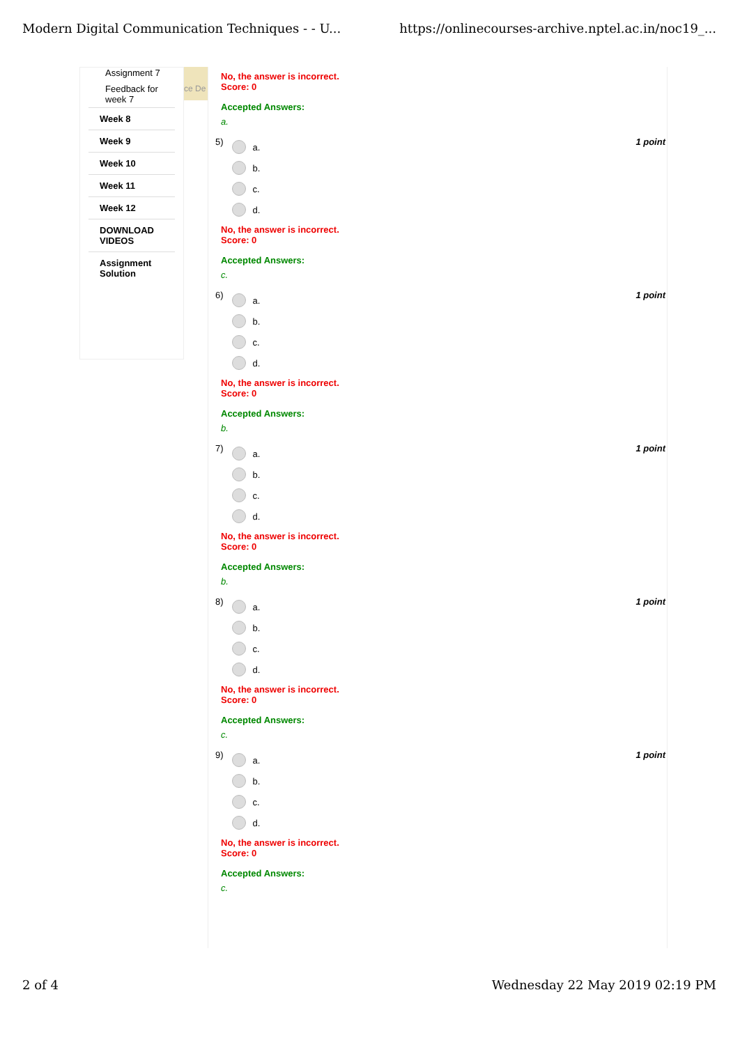Modern Digital Communication Techniques - - U... https://onlinecourses-archive.nptel.ac.in/noc19_...
Assignment 7
Feedback for week 7
Week 8
Week 9
Week 10
Week 11
Week 12
DOWNLOAD VIDEOS
Assignment Solution
ce De
No, the answer is incorrect.
Score: 0
Accepted Answers:
a.
5)
a.
b.
c.
d.
1 point
No, the answer is incorrect.
Score: 0
Accepted Answers:
c.
6)
a.
b.
c.
d.
1 point
No, the answer is incorrect.
Score: 0
Accepted Answers:
b.
7)
a.
b.
c.
d.
1 point
No, the answer is incorrect.
Score: 0
Accepted Answers:
b.
8)
a.
b.
c.
d.
1 point
No, the answer is incorrect.
Score: 0
Accepted Answers:
c.
9)
a.
b.
c.
d.
1 point
No, the answer is incorrect.
Score: 0
Accepted Answers:
c.
2 of 4 Wednesday 22 May 2019 02:19 PM